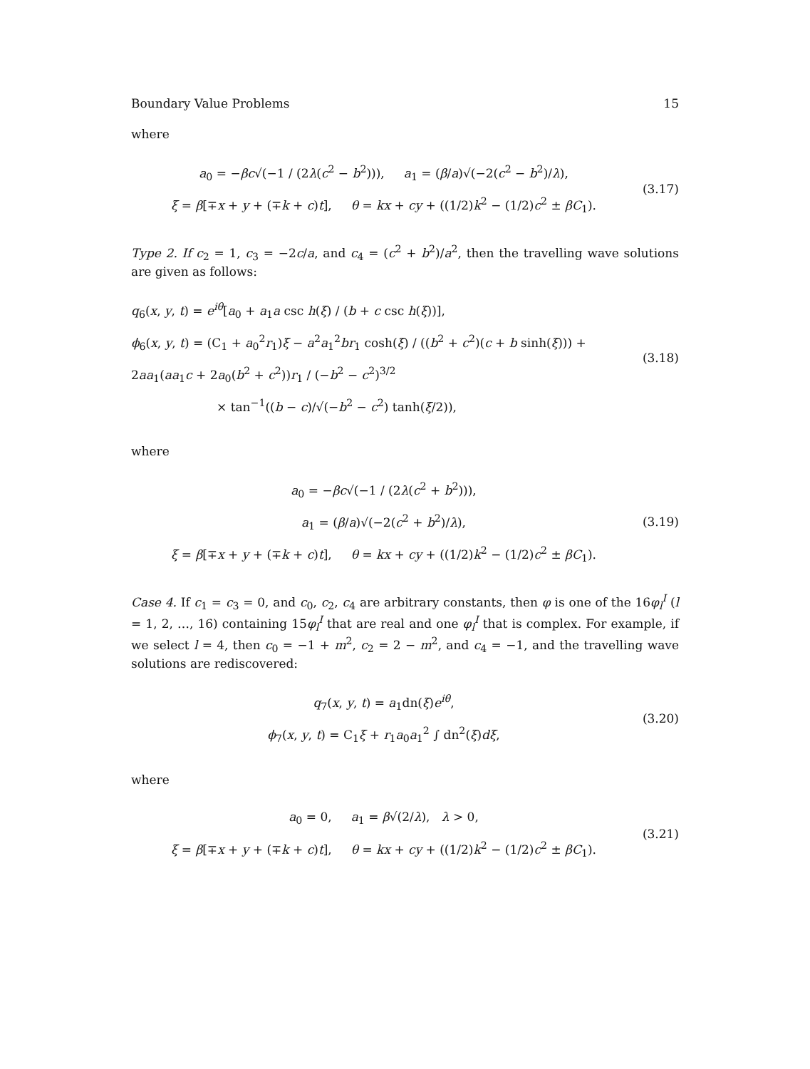Boundary Value Problems 15
where
a<sub>0</sub> = −βc√(−1 / (2λ(c<sup>2</sup> − b<sup>2</sup>))), a<sub>1</sub> = (β/a)√(−2(c<sup>2</sup> − b<sup>2</sup>)/λ),
ξ = β[∓x + y + (∓k + c)t], θ = kx + cy + ((1/2)k<sup>2</sup> − (1/2)c<sup>2</sup> ± βC<sub>1</sub>).
(3.17)
Type 2. If c<sub>2</sub> = 1, c<sub>3</sub> = −2c/a, and c<sub>4</sub> = (c<sup>2</sup> + b<sup>2</sup>)/a<sup>2</sup>, then the travelling wave solutions are given as follows:
q<sub>6</sub>(x, y, t) = e<sup>iθ</sup>[a<sub>0</sub> + a<sub>1</sub>a csc h(ξ) / (b + c csc h(ξ))],
ϕ<sub>6</sub>(x, y, t) = (C<sub>1</sub> + a<sub>0</sub><sup>2</sup>r<sub>1</sub>)ξ − a<sup>2</sup>a<sub>1</sub><sup>2</sup>br<sub>1</sub> cosh(ξ) / ((b<sup>2</sup> + c<sup>2</sup>)(c + b sinh(ξ))) + 2aa<sub>1</sub>(aa<sub>1</sub>c + 2a<sub>0</sub>(b<sup>2</sup> + c<sup>2</sup>))r<sub>1</sub> / (−b<sup>2</sup> − c<sup>2</sup>)<sup>3/2</sup>
× tan<sup>−1</sup>((b − c)/√(−b<sup>2</sup> − c<sup>2</sup>) tanh(ξ/2)),
(3.18)
where
a<sub>0</sub> = −βc√(−1 / (2λ(c<sup>2</sup> + b<sup>2</sup>))),
a<sub>1</sub> = (β/a)√(−2(c<sup>2</sup> + b<sup>2</sup>)/λ),
ξ = β[∓x + y + (∓k + c)t], θ = kx + cy + ((1/2)k<sup>2</sup> − (1/2)c<sup>2</sup> ± βC<sub>1</sub>).
(3.19)
Case 4. If c<sub>1</sub> = c<sub>3</sub> = 0, and c<sub>0</sub>, c<sub>2</sub>, c<sub>4</sub> are arbitrary constants, then φ is one of the 16φ<sub>l</sub><sup>I</sup> (l = 1, 2, …, 16) containing 15φ<sub>l</sub><sup>I</sup> that are real and one φ<sub>l</sub><sup>I</sup> that is complex. For example, if we select l = 4, then c<sub>0</sub> = −1 + m<sup>2</sup>, c<sub>2</sub> = 2 − m<sup>2</sup>, and c<sub>4</sub> = −1, and the travelling wave solutions are rediscovered:
q<sub>7</sub>(x, y, t) = a<sub>1</sub>dn(ξ)e<sup>iθ</sup>,
ϕ<sub>7</sub>(x, y, t) = C<sub>1</sub>ξ + r<sub>1</sub>a<sub>0</sub>a<sub>1</sub><sup>2</sup> ∫ dn<sup>2</sup>(ξ)dξ,
(3.20)
where
a<sub>0</sub> = 0, a<sub>1</sub> = β√(2/λ), λ > 0,
ξ = β[∓x + y + (∓k + c)t], θ = kx + cy + ((1/2)k<sup>2</sup> − (1/2)c<sup>2</sup> ± βC<sub>1</sub>).
(3.21)